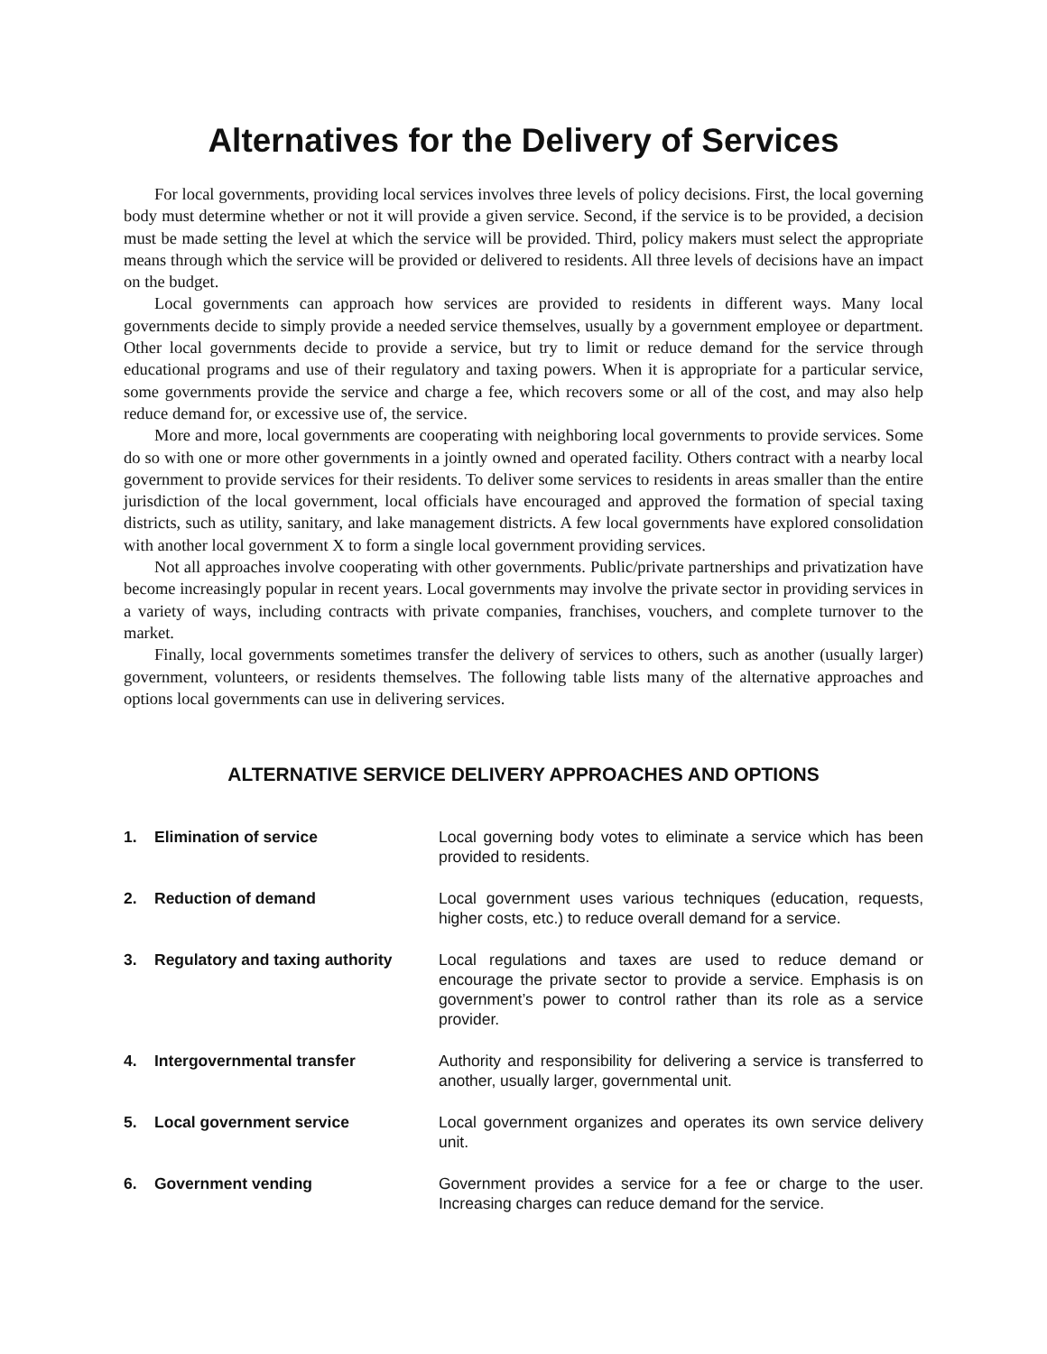Alternatives for the Delivery of Services
For local governments, providing local services involves three levels of policy decisions. First, the local governing body must determine whether or not it will provide a given service. Second, if the service is to be provided, a decision must be made setting the level at which the service will be provided. Third, policy makers must select the appropriate means through which the service will be provided or delivered to residents. All three levels of decisions have an impact on the budget.
Local governments can approach how services are provided to residents in different ways. Many local governments decide to simply provide a needed service themselves, usually by a government employee or department. Other local governments decide to provide a service, but try to limit or reduce demand for the service through educational programs and use of their regulatory and taxing powers. When it is appropriate for a particular service, some governments provide the service and charge a fee, which recovers some or all of the cost, and may also help reduce demand for, or excessive use of, the service.
More and more, local governments are cooperating with neighboring local governments to provide services. Some do so with one or more other governments in a jointly owned and operated facility. Others contract with a nearby local government to provide services for their residents. To deliver some services to residents in areas smaller than the entire jurisdiction of the local government, local officials have encouraged and approved the formation of special taxing districts, such as utility, sanitary, and lake management districts. A few local governments have explored consolidation with another local government X to form a single local government providing services.
Not all approaches involve cooperating with other governments. Public/private partnerships and privatization have become increasingly popular in recent years. Local governments may involve the private sector in providing services in a variety of ways, including contracts with private companies, franchises, vouchers, and complete turnover to the market.
Finally, local governments sometimes transfer the delivery of services to others, such as another (usually larger) government, volunteers, or residents themselves. The following table lists many of the alternative approaches and options local governments can use in delivering services.
ALTERNATIVE SERVICE DELIVERY APPROACHES AND OPTIONS
| 1. | Elimination of service | Local governing body votes to eliminate a service which has been provided to residents. |
| 2. | Reduction of demand | Local government uses various techniques (education, requests, higher costs, etc.) to reduce overall demand for a service. |
| 3. | Regulatory and taxing authority | Local regulations and taxes are used to reduce demand or encourage the private sector to provide a service. Emphasis is on government’s power to control rather than its role as a service provider. |
| 4. | Intergovernmental transfer | Authority and responsibility for delivering a service is transferred to another, usually larger, governmental unit. |
| 5. | Local government service | Local government organizes and operates its own service delivery unit. |
| 6. | Government vending | Government provides a service for a fee or charge to the user. Increasing charges can reduce demand for the service. |